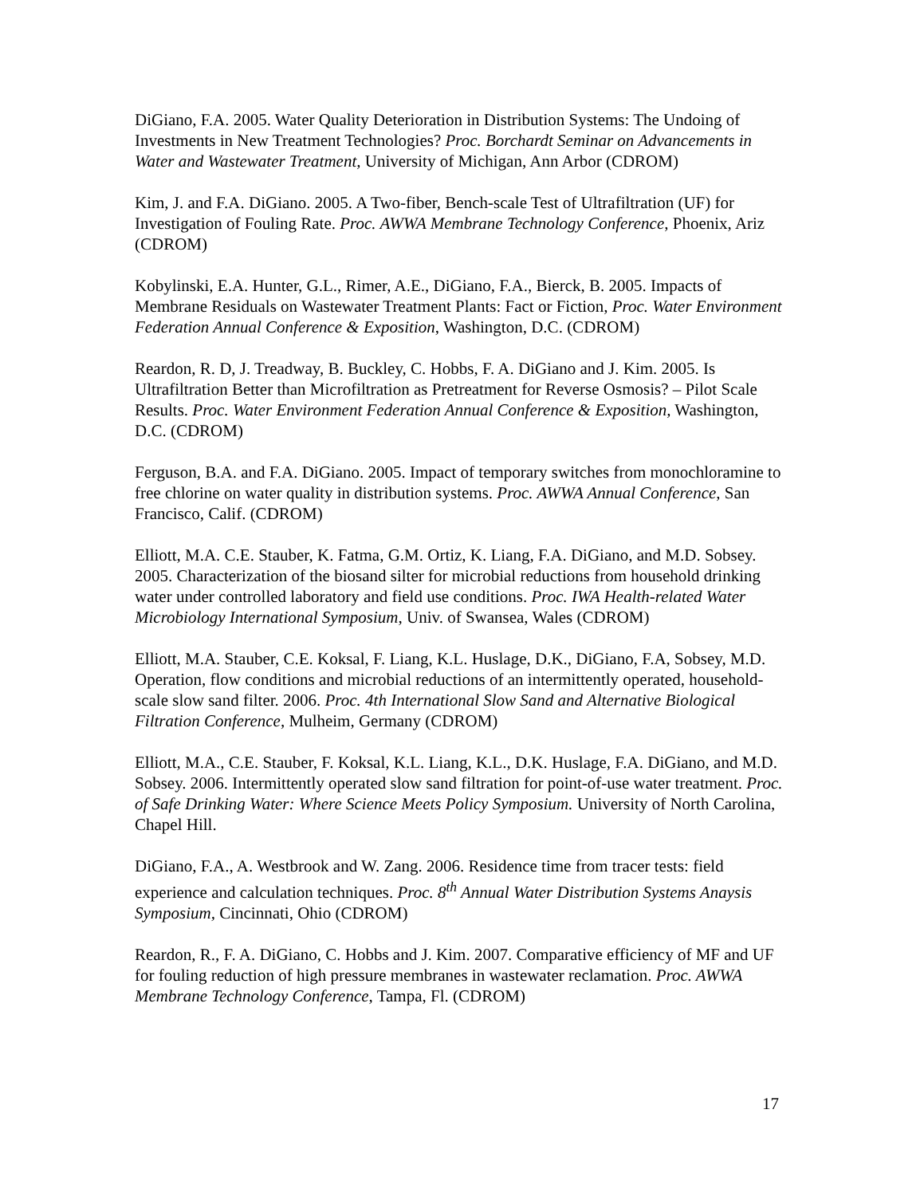DiGiano, F.A. 2005. Water Quality Deterioration in Distribution Systems: The Undoing of Investments in New Treatment Technologies? Proc. Borchardt Seminar on Advancements in Water and Wastewater Treatment, University of Michigan, Ann Arbor (CDROM)
Kim, J. and F.A. DiGiano. 2005. A Two-fiber, Bench-scale Test of Ultrafiltration (UF) for Investigation of Fouling Rate. Proc. AWWA Membrane Technology Conference, Phoenix, Ariz (CDROM)
Kobylinski, E.A. Hunter, G.L., Rimer, A.E., DiGiano, F.A., Bierck, B. 2005. Impacts of Membrane Residuals on Wastewater Treatment Plants: Fact or Fiction, Proc. Water Environment Federation Annual Conference & Exposition, Washington, D.C. (CDROM)
Reardon, R. D, J. Treadway, B. Buckley, C. Hobbs, F. A. DiGiano and J. Kim. 2005. Is Ultrafiltration Better than Microfiltration as Pretreatment for Reverse Osmosis? – Pilot Scale Results. Proc. Water Environment Federation Annual Conference & Exposition, Washington, D.C. (CDROM)
Ferguson, B.A. and F.A. DiGiano. 2005. Impact of temporary switches from monochloramine to free chlorine on water quality in distribution systems. Proc. AWWA Annual Conference, San Francisco, Calif. (CDROM)
Elliott, M.A. C.E. Stauber, K. Fatma, G.M. Ortiz, K. Liang, F.A. DiGiano, and M.D. Sobsey. 2005. Characterization of the biosand silter for microbial reductions from household drinking water under controlled laboratory and field use conditions. Proc. IWA Health-related Water Microbiology International Symposium, Univ. of Swansea, Wales (CDROM)
Elliott, M.A. Stauber, C.E. Koksal, F. Liang, K.L. Huslage, D.K., DiGiano, F.A, Sobsey, M.D. Operation, flow conditions and microbial reductions of an intermittently operated, household-scale slow sand filter. 2006. Proc. 4th International Slow Sand and Alternative Biological Filtration Conference, Mulheim, Germany (CDROM)
Elliott, M.A., C.E. Stauber, F. Koksal, K.L. Liang, K.L., D.K. Huslage, F.A. DiGiano, and M.D. Sobsey. 2006. Intermittently operated slow sand filtration for point-of-use water treatment. Proc. of Safe Drinking Water: Where Science Meets Policy Symposium. University of North Carolina, Chapel Hill.
DiGiano, F.A., A. Westbrook and W. Zang. 2006. Residence time from tracer tests: field experience and calculation techniques. Proc. 8<sup>th</sup> Annual Water Distribution Systems Anaysis Symposium, Cincinnati, Ohio (CDROM)
Reardon, R., F. A. DiGiano, C. Hobbs and J. Kim. 2007. Comparative efficiency of MF and UF for fouling reduction of high pressure membranes in wastewater reclamation. Proc. AWWA Membrane Technology Conference, Tampa, Fl. (CDROM)
17